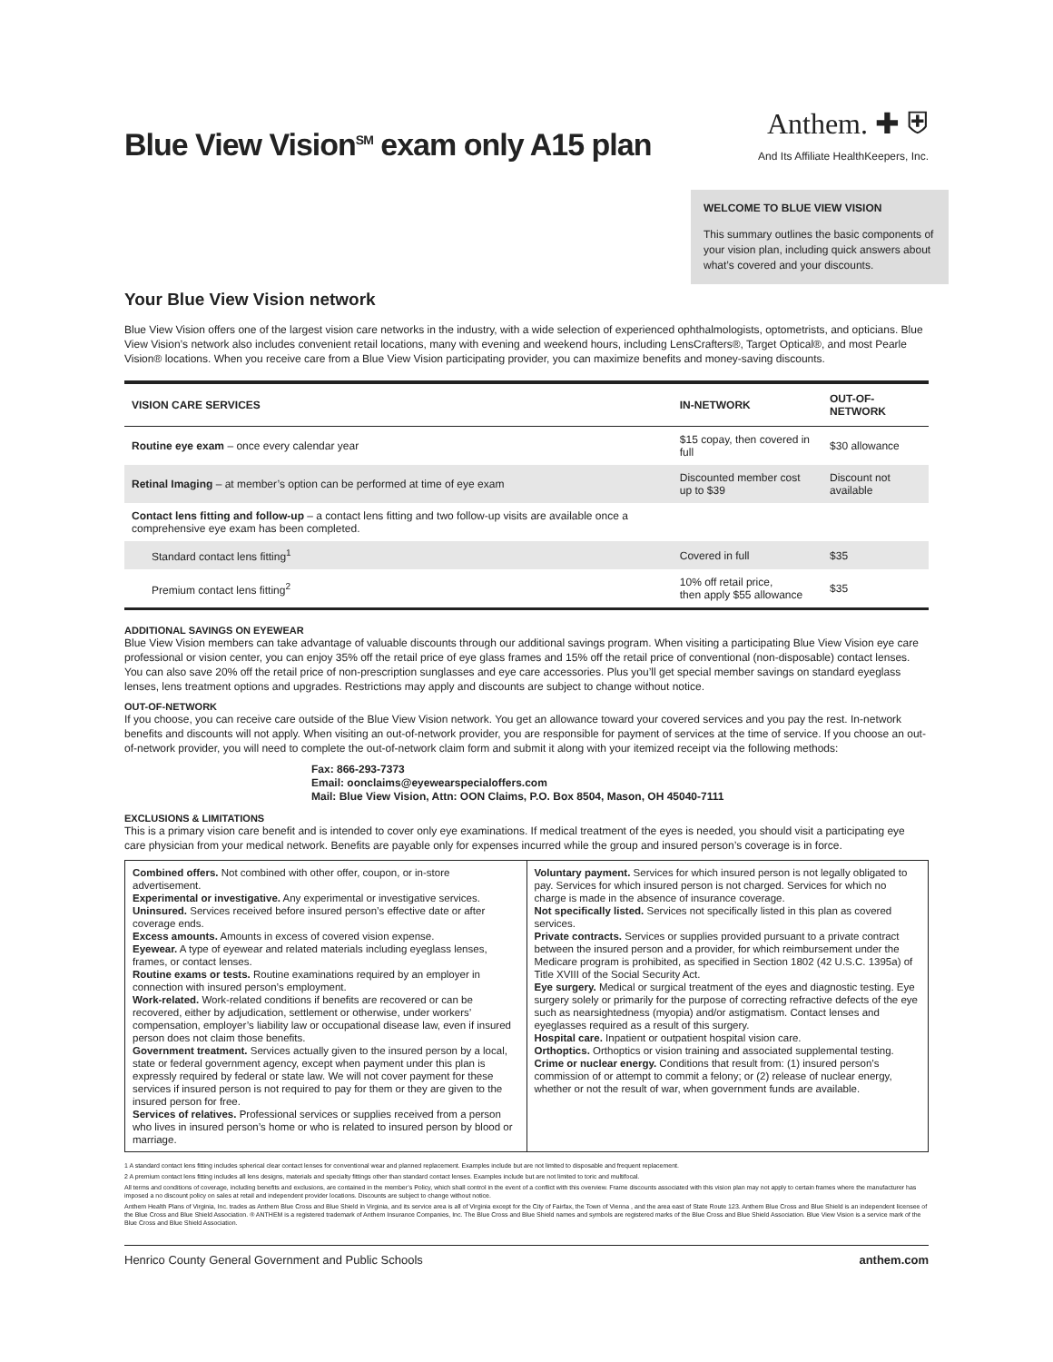Blue View Vision<sup>SM</sup> exam only A15 plan
Anthem. ✚ ⛨
And Its Affiliate HealthKeepers, Inc.
WELCOME TO BLUE VIEW VISION
This summary outlines the basic components of your vision plan, including quick answers about what’s covered and your discounts.
Your Blue View Vision network
Blue View Vision offers one of the largest vision care networks in the industry, with a wide selection of experienced ophthalmologists, optometrists, and opticians. Blue View Vision’s network also includes convenient retail locations, many with evening and weekend hours, including LensCrafters®, Target Optical®, and most Pearle Vision® locations. When you receive care from a Blue View Vision participating provider, you can maximize benefits and money-saving discounts.
| VISION CARE SERVICES | IN-NETWORK | OUT-OF-NETWORK |
| --- | --- | --- |
| Routine eye exam – once every calendar year | $15 copay, then covered in full | $30 allowance |
| Retinal Imaging – at member’s option can be performed at time of eye exam | Discounted member cost up to $39 | Discount not available |
| Contact lens fitting and follow-up – a contact lens fitting and two follow-up visits are available once a comprehensive eye exam has been completed. | | |
| Standard contact lens fitting<sup>1</sup> | Covered in full | $35 |
| Premium contact lens fitting<sup>2</sup> | 10% off retail price, then apply $55 allowance | $35 |
ADDITIONAL SAVINGS ON EYEWEAR
Blue View Vision members can take advantage of valuable discounts through our additional savings program. When visiting a participating Blue View Vision eye care professional or vision center, you can enjoy 35% off the retail price of eye glass frames and 15% off the retail price of conventional (non-disposable) contact lenses. You can also save 20% off the retail price of non-prescription sunglasses and eye care accessories. Plus you’ll get special member savings on standard eyeglass lenses, lens treatment options and upgrades. Restrictions may apply and discounts are subject to change without notice.
OUT-OF-NETWORK
If you choose, you can receive care outside of the Blue View Vision network. You get an allowance toward your covered services and you pay the rest. In-network benefits and discounts will not apply. When visiting an out-of-network provider, you are responsible for payment of services at the time of service. If you choose an out-of-network provider, you will need to complete the out-of-network claim form and submit it along with your itemized receipt via the following methods:
Fax: 866-293-7373
Email: oonclaims@eyewearspecialoffers.com
Mail: Blue View Vision, Attn: OON Claims, P.O. Box 8504, Mason, OH 45040-7111
EXCLUSIONS & LIMITATIONS
This is a primary vision care benefit and is intended to cover only eye examinations. If medical treatment of the eyes is needed, you should visit a participating eye care physician from your medical network. Benefits are payable only for expenses incurred while the group and insured person’s coverage is in force.
Combined offers. Not combined with other offer, coupon, or in-store advertisement.
Experimental or investigative. Any experimental or investigative services.
Uninsured. Services received before insured person’s effective date or after coverage ends.
Excess amounts. Amounts in excess of covered vision expense.
Eyewear. A type of eyewear and related materials including eyeglass lenses, frames, or contact lenses.
Routine exams or tests. Routine examinations required by an employer in connection with insured person’s employment.
Work-related. Work-related conditions if benefits are recovered or can be recovered, either by adjudication, settlement or otherwise, under workers’ compensation, employer’s liability law or occupational disease law, even if insured person does not claim those benefits.
Government treatment. Services actually given to the insured person by a local, state or federal government agency, except when payment under this plan is expressly required by federal or state law. We will not cover payment for these services if insured person is not required to pay for them or they are given to the insured person for free.
Services of relatives. Professional services or supplies received from a person who lives in insured person’s home or who is related to insured person by blood or marriage.
Voluntary payment. Services for which insured person is not legally obligated to pay. Services for which insured person is not charged. Services for which no charge is made in the absence of insurance coverage.
Not specifically listed. Services not specifically listed in this plan as covered services.
Private contracts. Services or supplies provided pursuant to a private contract between the insured person and a provider, for which reimbursement under the Medicare program is prohibited, as specified in Section 1802 (42 U.S.C. 1395a) of Title XVIII of the Social Security Act.
Eye surgery. Medical or surgical treatment of the eyes and diagnostic testing. Eye surgery solely or primarily for the purpose of correcting refractive defects of the eye such as nearsightedness (myopia) and/or astigmatism. Contact lenses and eyeglasses required as a result of this surgery.
Hospital care. Inpatient or outpatient hospital vision care.
Orthoptics. Orthoptics or vision training and associated supplemental testing.
Crime or nuclear energy. Conditions that result from: (1) insured person’s commission of or attempt to commit a felony; or (2) release of nuclear energy, whether or not the result of war, when government funds are available.
1 A standard contact lens fitting includes spherical clear contact lenses for conventional wear and planned replacement. Examples include but are not limited to disposable and frequent replacement.
2 A premium contact lens fitting includes all lens designs, materials and specialty fittings other than standard contact lenses. Examples include but are not limited to toric and multifocal.
All terms and conditions of coverage, including benefits and exclusions, are contained in the member’s Policy, which shall control in the event of a conflict with this overview. Frame discounts associated with this vision plan may not apply to certain frames where the manufacturer has imposed a no discount policy on sales at retail and independent provider locations. Discounts are subject to change without notice.
Anthem Health Plans of Virginia, Inc. trades as Anthem Blue Cross and Blue Shield in Virginia, and its service area is all of Virginia except for the City of Fairfax, the Town of Vienna , and the area east of State Route 123. Anthem Blue Cross and Blue Shield is an independent licensee of the Blue Cross and Blue Shield Association. ® ANTHEM is a registered trademark of Anthem Insurance Companies, Inc. The Blue Cross and Blue Shield names and symbols are registered marks of the Blue Cross and Blue Shield Association. Blue View Vision is a service mark of the Blue Cross and Blue Shield Association.
Henrico County General Government and Public Schools anthem.com